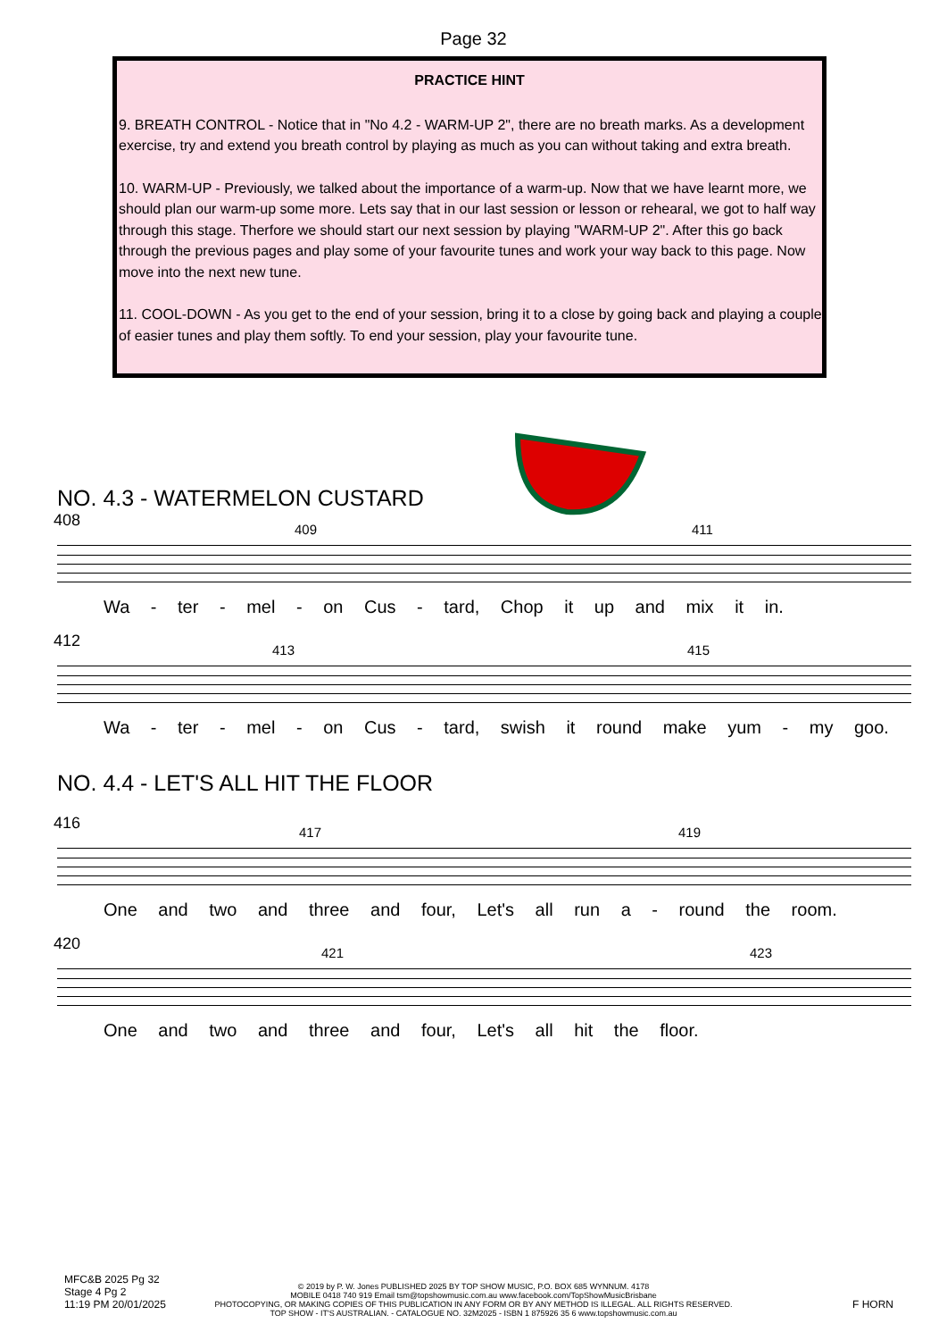Page 32
PRACTICE HINT
9. BREATH CONTROL - Notice that in "No 4.2 - WARM-UP 2", there are no breath marks. As a development exercise, try and extend you breath control by playing as much as you can without taking and extra breath.
10. WARM-UP - Previously, we talked about the importance of a warm-up. Now that we have learnt more, we should plan our warm-up some more. Lets say that in our last session or lesson or rehearal, we got to half way through this stage. Therfore we should start our next session by playing "WARM-UP 2". After this go back through the previous pages and play some of your favourite tunes and work your way back to this page. Now move into the next new tune.
11. COOL-DOWN - As you get to the end of your session, bring it to a close by going back and playing a couple of easier tunes and play them softly. To end your session, play your favourite tune.
NO. 4.3 - WATERMELON CUSTARD
408 409 411
Wa - ter - mel - on Cus - tard, Chop it up and mix it in.
412 413 415
Wa - ter - mel - on Cus - tard, swish it round make yum - my goo.
NO. 4.4 - LET'S ALL HIT THE FLOOR
416 417 419
One and two and three and four, Let's all run a - round the room.
420 421 423
One and two and three and four, Let's all hit the floor.
MFC&B 2025 Pg 32
Stage 4 Pg 2
11:19 PM 20/01/2025
© 2019 by P. W. Jones PUBLISHED 2025 BY TOP SHOW MUSIC, P.O. BOX 685 WYNNUM. 4178
MOBILE 0418 740 919 Email tsm@topshowmusic.com.au www.facebook.com/TopShowMusicBrisbane
PHOTOCOPYING, OR MAKING COPIES OF THIS PUBLICATION IN ANY FORM OR BY ANY METHOD IS ILLEGAL. ALL RIGHTS RESERVED.
TOP SHOW - IT'S AUSTRALIAN. - CATALOGUE NO. 32M2025 - ISBN 1 875926 35 6 www.topshowmusic.com.au
F HORN